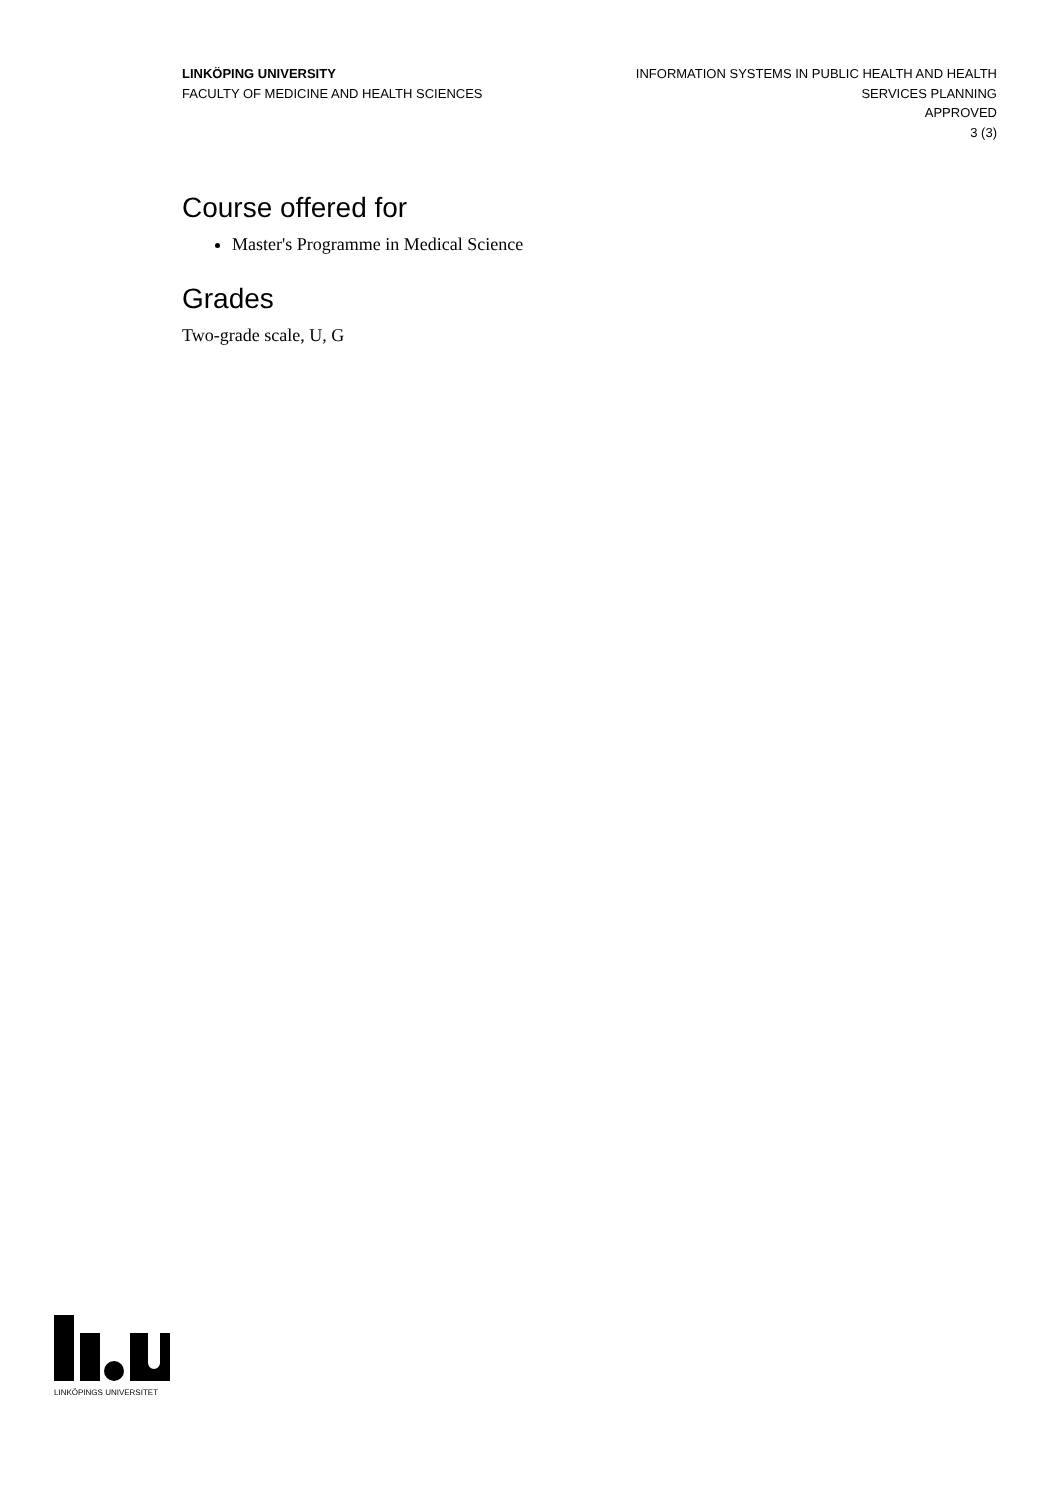LINKÖPING UNIVERSITY
FACULTY OF MEDICINE AND HEALTH SCIENCES
INFORMATION SYSTEMS IN PUBLIC HEALTH AND HEALTH SERVICES PLANNING
APPROVED
3 (3)
Course offered for
Master's Programme in Medical Science
Grades
Two-grade scale, U, G
LINKÖPINGS UNIVERSITET